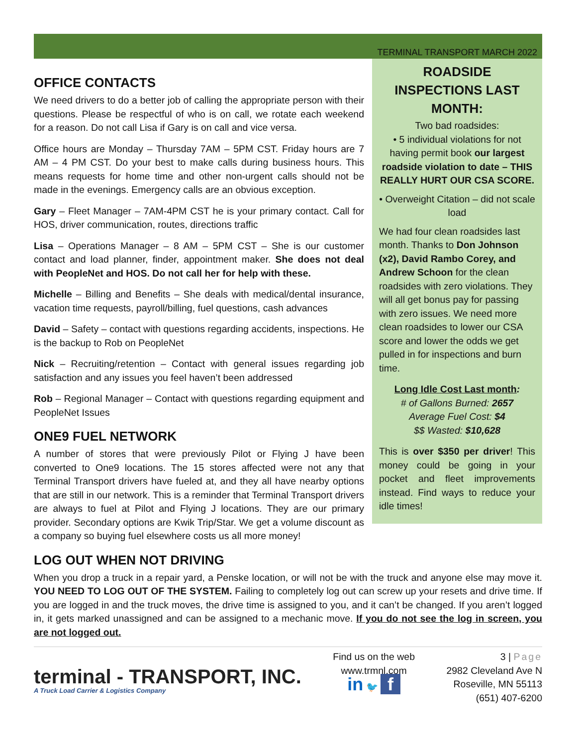TERMINAL TRANSPORT MARCH 2022
ROADSIDE INSPECTIONS LAST MONTH:
Two bad roadsides:
• 5 individual violations for not having permit book our largest roadside violation to date – THIS REALLY HURT OUR CSA SCORE.
• Overweight Citation – did not scale load
We had four clean roadsides last month. Thanks to Don Johnson (x2), David Rambo Corey, and Andrew Schoon for the clean roadsides with zero violations. They will all get bonus pay for passing with zero issues. We need more clean roadsides to lower our CSA score and lower the odds we get pulled in for inspections and burn time.
Long Idle Cost Last month:
# of Gallons Burned: 2657
Average Fuel Cost: $4
$$ Wasted: $10,628
This is over $350 per driver! This money could be going in your pocket and fleet improvements instead. Find ways to reduce your idle times!
OFFICE CONTACTS
We need drivers to do a better job of calling the appropriate person with their questions. Please be respectful of who is on call, we rotate each weekend for a reason. Do not call Lisa if Gary is on call and vice versa.
Office hours are Monday – Thursday 7AM – 5PM CST. Friday hours are 7 AM – 4 PM CST. Do your best to make calls during business hours. This means requests for home time and other non-urgent calls should not be made in the evenings. Emergency calls are an obvious exception.
Gary – Fleet Manager – 7AM-4PM CST he is your primary contact. Call for HOS, driver communication, routes, directions traffic
Lisa – Operations Manager – 8 AM – 5PM CST – She is our customer contact and load planner, finder, appointment maker. She does not deal with PeopleNet and HOS. Do not call her for help with these.
Michelle – Billing and Benefits – She deals with medical/dental insurance, vacation time requests, payroll/billing, fuel questions, cash advances
David – Safety – contact with questions regarding accidents, inspections. He is the backup to Rob on PeopleNet
Nick – Recruiting/retention – Contact with general issues regarding job satisfaction and any issues you feel haven’t been addressed
Rob – Regional Manager – Contact with questions regarding equipment and PeopleNet Issues
ONE9 FUEL NETWORK
A number of stores that were previously Pilot or Flying J have been converted to One9 locations. The 15 stores affected were not any that Terminal Transport drivers have fueled at, and they all have nearby options that are still in our network. This is a reminder that Terminal Transport drivers are always to fuel at Pilot and Flying J locations. They are our primary provider. Secondary options are Kwik Trip/Star. We get a volume discount as a company so buying fuel elsewhere costs us all more money!
LOG OUT WHEN NOT DRIVING
When you drop a truck in a repair yard, a Penske location, or will not be with the truck and anyone else may move it. YOU NEED TO LOG OUT OF THE SYSTEM. Failing to completely log out can screw up your resets and drive time. If you are logged in and the truck moves, the drive time is assigned to you, and it can’t be changed. If you aren’t logged in, it gets marked unassigned and can be assigned to a mechanic move. If you do not see the log in screen, you are not logged out.
terminal - TRANSPORT, INC.
A Truck Load Carrier & Logistics Company
Find us on the web
www.trmnl.com
in 🐦 f
3 | Page
2982 Cleveland Ave N
Roseville, MN 55113
(651) 407-6200